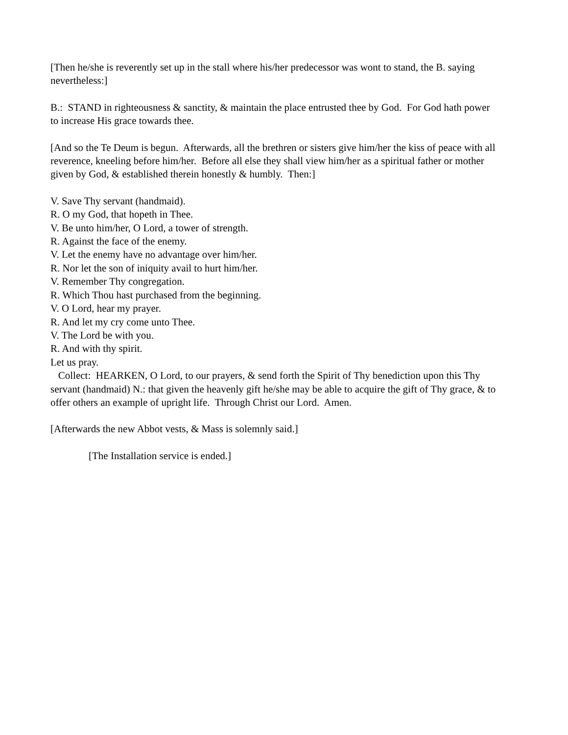[Then he/she is reverently set up in the stall where his/her predecessor was wont to stand, the B. saying nevertheless:]
B.: STAND in righteousness & sanctity, & maintain the place entrusted thee by God. For God hath power to increase His grace towards thee.
[And so the Te Deum is begun. Afterwards, all the brethren or sisters give him/her the kiss of peace with all reverence, kneeling before him/her. Before all else they shall view him/her as a spiritual father or mother given by God, & established therein honestly & humbly. Then:]
V. Save Thy servant (handmaid).
R. O my God, that hopeth in Thee.
V. Be unto him/her, O Lord, a tower of strength.
R. Against the face of the enemy.
V. Let the enemy have no advantage over him/her.
R. Nor let the son of iniquity avail to hurt him/her.
V. Remember Thy congregation.
R. Which Thou hast purchased from the beginning.
V. O Lord, hear my prayer.
R. And let my cry come unto Thee.
V. The Lord be with you.
R. And with thy spirit.
Let us pray.
Collect: HEARKEN, O Lord, to our prayers, & send forth the Spirit of Thy benediction upon this Thy servant (handmaid) N.: that given the heavenly gift he/she may be able to acquire the gift of Thy grace, & to offer others an example of upright life. Through Christ our Lord. Amen.
[Afterwards the new Abbot vests, & Mass is solemnly said.]
[The Installation service is ended.]